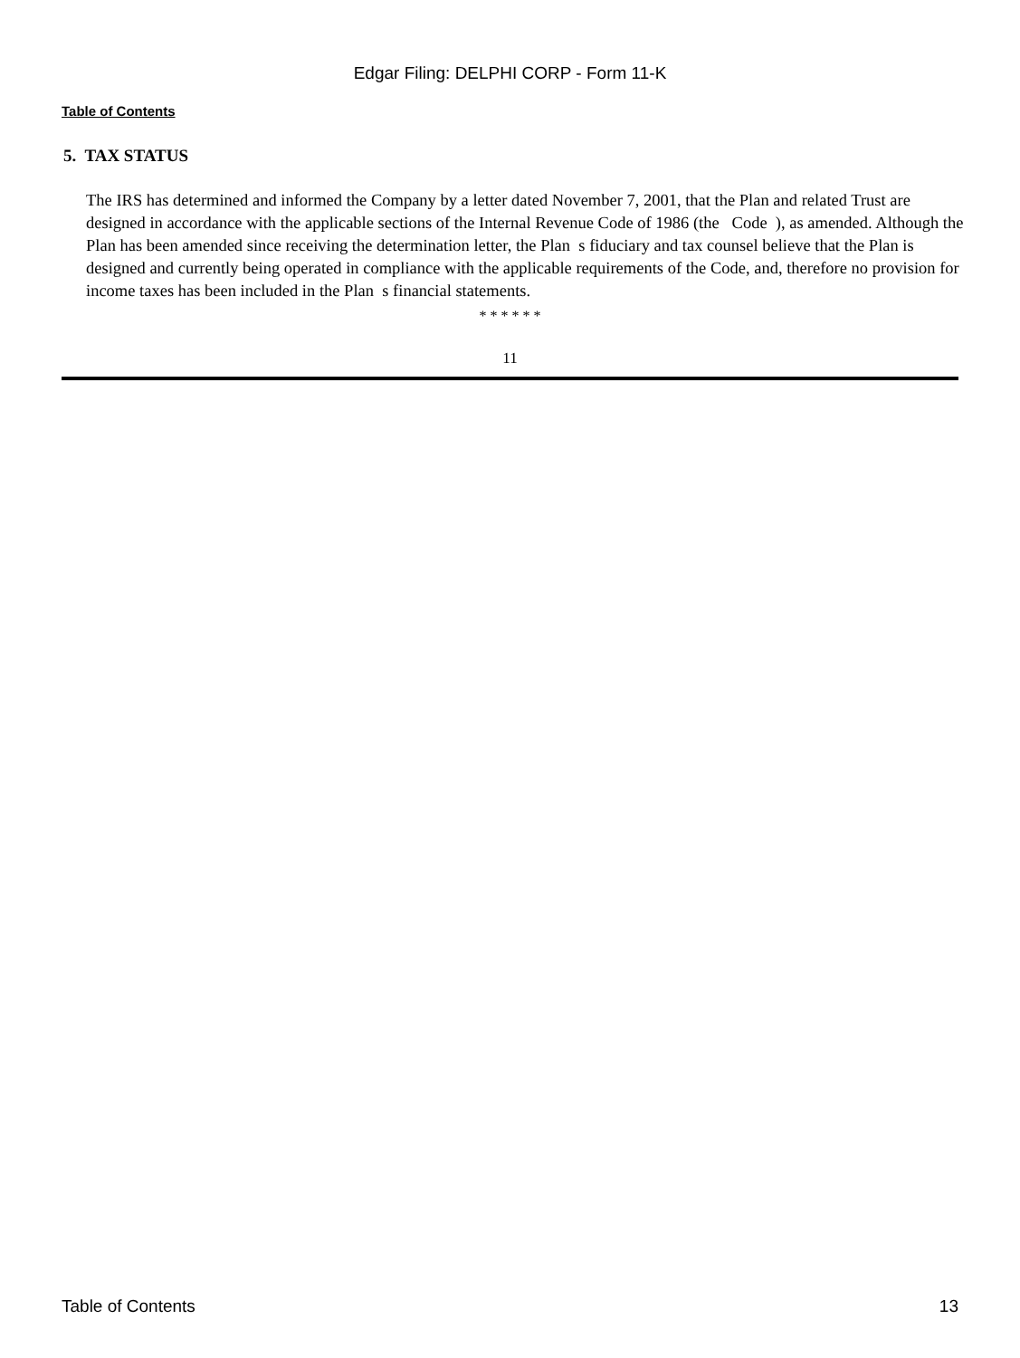Edgar Filing: DELPHI CORP - Form 11-K
Table of Contents
5. TAX STATUS
The IRS has determined and informed the Company by a letter dated November 7, 2001, that the Plan and related Trust are designed in accordance with the applicable sections of the Internal Revenue Code of 1986 (the Code ), as amended. Although the Plan has been amended since receiving the determination letter, the Plan s fiduciary and tax counsel believe that the Plan is designed and currently being operated in compliance with the applicable requirements of the Code, and, therefore no provision for income taxes has been included in the Plan s financial statements.
* * * * * *
11
Table of Contents 13